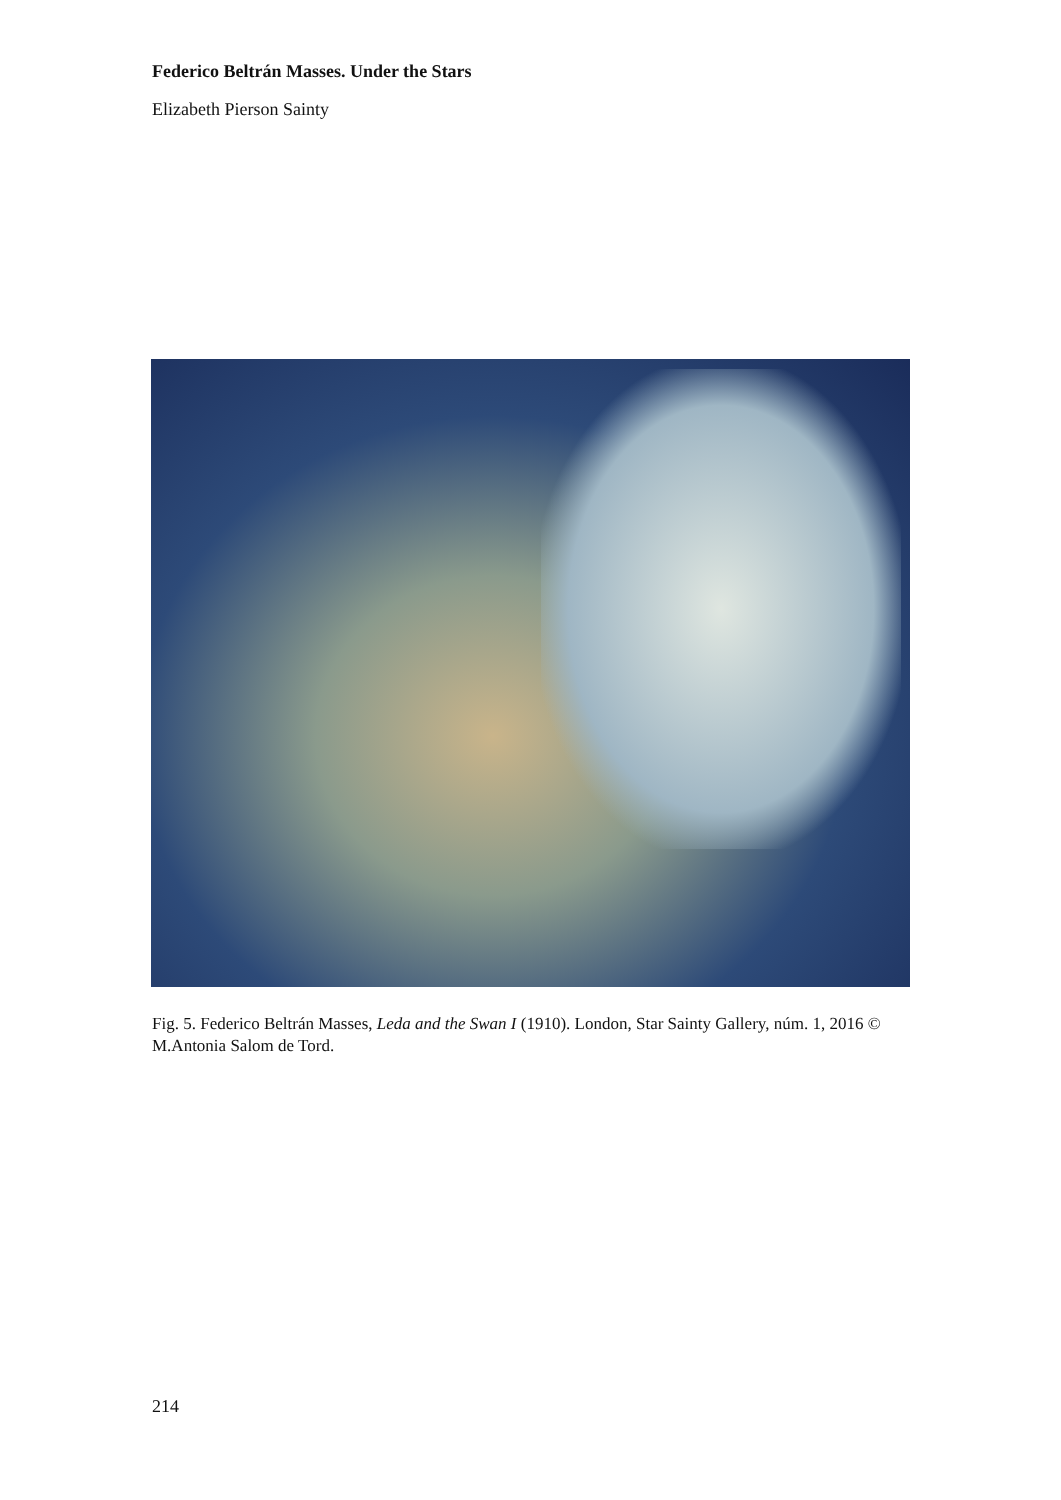Federico Beltrán Masses. Under the Stars
Elizabeth Pierson Sainty
Fig. 5. Federico Beltrán Masses, Leda and the Swan I (1910). London, Star Sainty Gallery, núm. 1, 2016 © M.Antonia Salom de Tord.
214